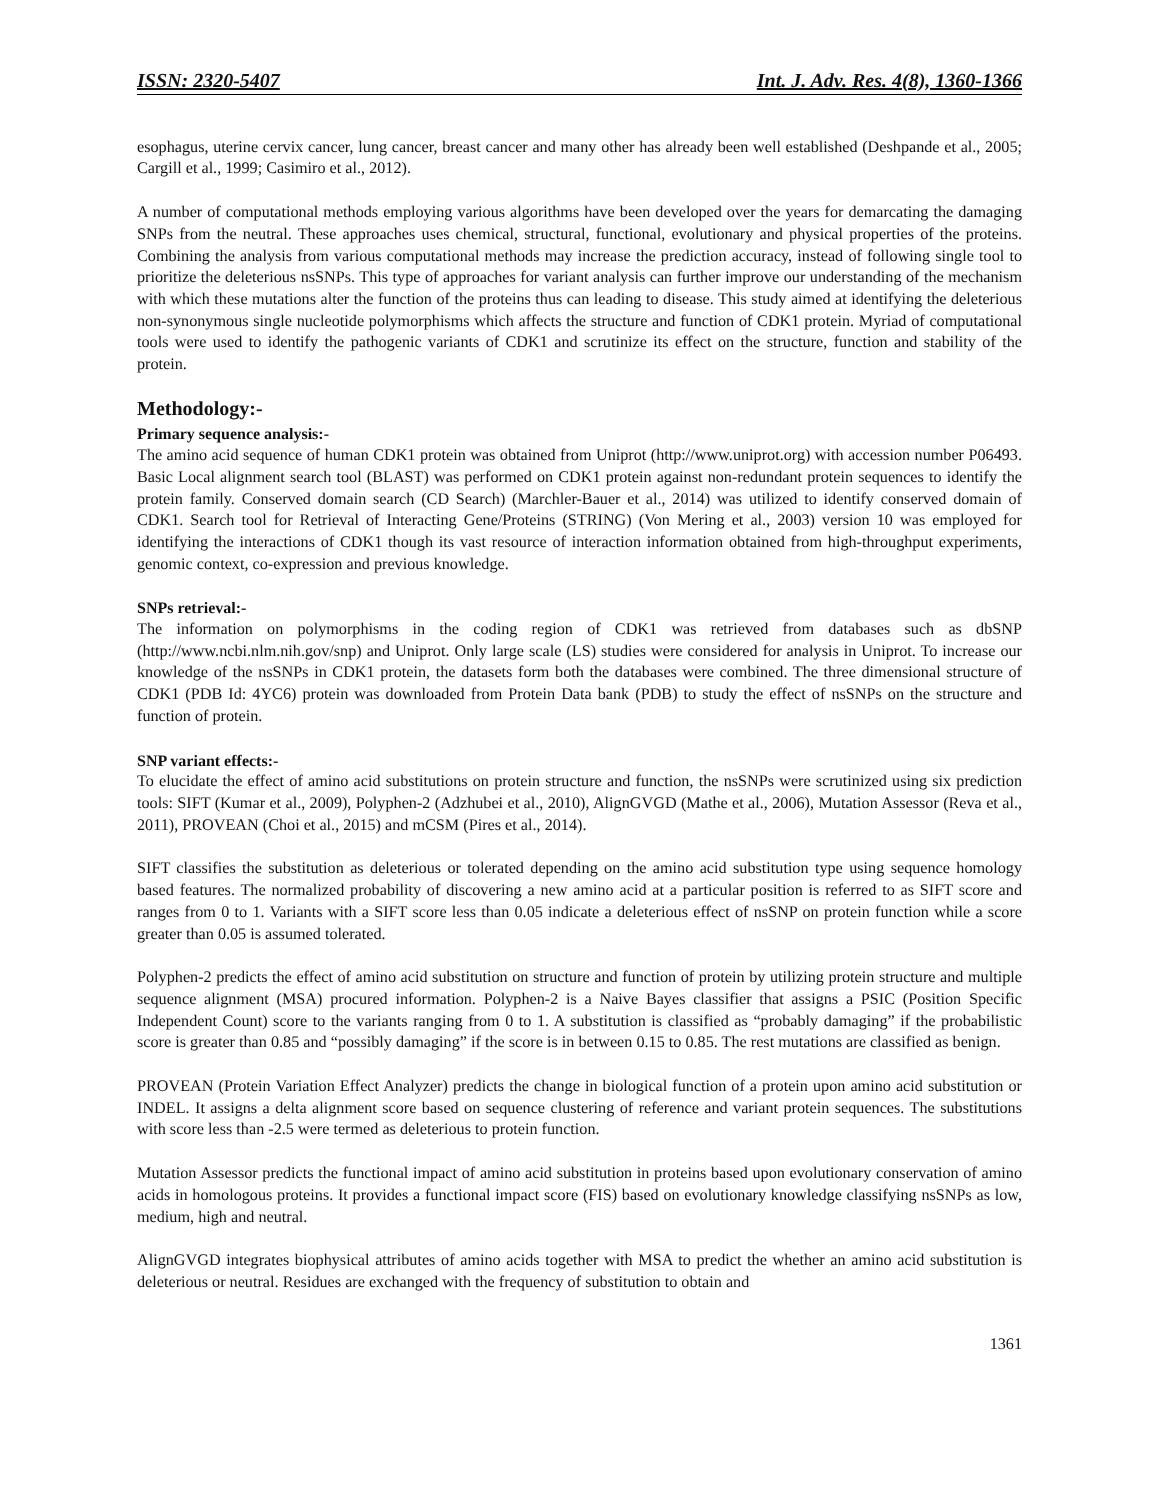ISSN: 2320-5407 Int. J. Adv. Res. 4(8), 1360-1366
esophagus, uterine cervix cancer, lung cancer, breast cancer and many other has already been well established (Deshpande et al., 2005; Cargill et al., 1999; Casimiro et al., 2012).
A number of computational methods employing various algorithms have been developed over the years for demarcating the damaging SNPs from the neutral. These approaches uses chemical, structural, functional, evolutionary and physical properties of the proteins. Combining the analysis from various computational methods may increase the prediction accuracy, instead of following single tool to prioritize the deleterious nsSNPs. This type of approaches for variant analysis can further improve our understanding of the mechanism with which these mutations alter the function of the proteins thus can leading to disease. This study aimed at identifying the deleterious non-synonymous single nucleotide polymorphisms which affects the structure and function of CDK1 protein. Myriad of computational tools were used to identify the pathogenic variants of CDK1 and scrutinize its effect on the structure, function and stability of the protein.
Methodology:-
Primary sequence analysis:-
The amino acid sequence of human CDK1 protein was obtained from Uniprot (http://www.uniprot.org) with accession number P06493. Basic Local alignment search tool (BLAST) was performed on CDK1 protein against non-redundant protein sequences to identify the protein family. Conserved domain search (CD Search) (Marchler-Bauer et al., 2014) was utilized to identify conserved domain of CDK1. Search tool for Retrieval of Interacting Gene/Proteins (STRING) (Von Mering et al., 2003) version 10 was employed for identifying the interactions of CDK1 though its vast resource of interaction information obtained from high-throughput experiments, genomic context, co-expression and previous knowledge.
SNPs retrieval:-
The information on polymorphisms in the coding region of CDK1 was retrieved from databases such as dbSNP (http://www.ncbi.nlm.nih.gov/snp) and Uniprot. Only large scale (LS) studies were considered for analysis in Uniprot. To increase our knowledge of the nsSNPs in CDK1 protein, the datasets form both the databases were combined. The three dimensional structure of CDK1 (PDB Id: 4YC6) protein was downloaded from Protein Data bank (PDB) to study the effect of nsSNPs on the structure and function of protein.
SNP variant effects:-
To elucidate the effect of amino acid substitutions on protein structure and function, the nsSNPs were scrutinized using six prediction tools: SIFT (Kumar et al., 2009), Polyphen-2 (Adzhubei et al., 2010), AlignGVGD (Mathe et al., 2006), Mutation Assessor (Reva et al., 2011), PROVEAN (Choi et al., 2015) and mCSM (Pires et al., 2014).
SIFT classifies the substitution as deleterious or tolerated depending on the amino acid substitution type using sequence homology based features. The normalized probability of discovering a new amino acid at a particular position is referred to as SIFT score and ranges from 0 to 1. Variants with a SIFT score less than 0.05 indicate a deleterious effect of nsSNP on protein function while a score greater than 0.05 is assumed tolerated.
Polyphen-2 predicts the effect of amino acid substitution on structure and function of protein by utilizing protein structure and multiple sequence alignment (MSA) procured information. Polyphen-2 is a Naive Bayes classifier that assigns a PSIC (Position Specific Independent Count) score to the variants ranging from 0 to 1. A substitution is classified as “probably damaging” if the probabilistic score is greater than 0.85 and “possibly damaging” if the score is in between 0.15 to 0.85. The rest mutations are classified as benign.
PROVEAN (Protein Variation Effect Analyzer) predicts the change in biological function of a protein upon amino acid substitution or INDEL. It assigns a delta alignment score based on sequence clustering of reference and variant protein sequences. The substitutions with score less than -2.5 were termed as deleterious to protein function.
Mutation Assessor predicts the functional impact of amino acid substitution in proteins based upon evolutionary conservation of amino acids in homologous proteins. It provides a functional impact score (FIS) based on evolutionary knowledge classifying nsSNPs as low, medium, high and neutral.
AlignGVGD integrates biophysical attributes of amino acids together with MSA to predict the whether an amino acid substitution is deleterious or neutral. Residues are exchanged with the frequency of substitution to obtain and
1361